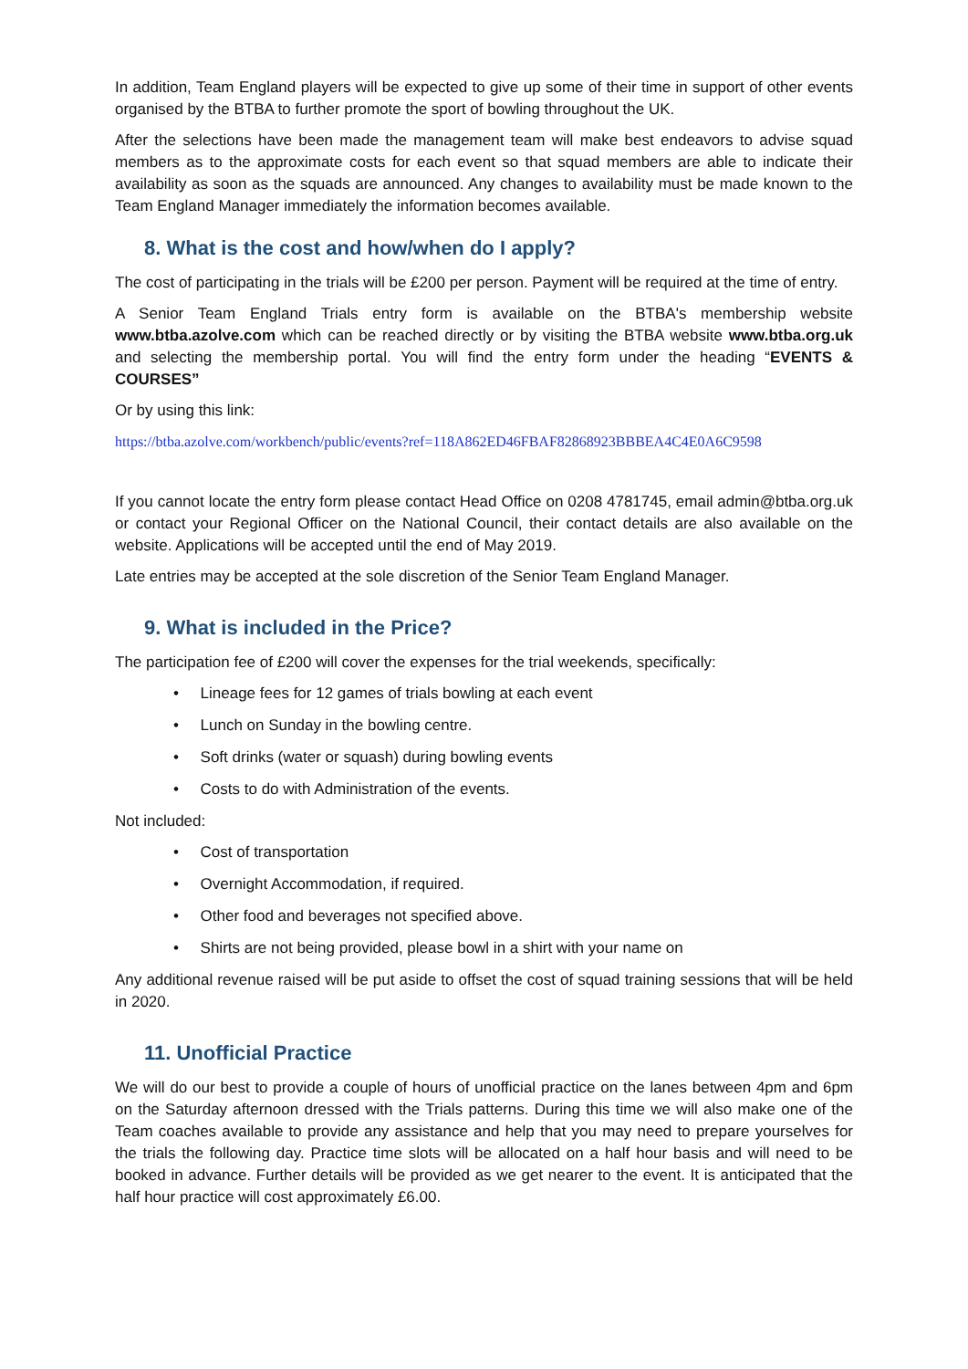In addition, Team England players will be expected to give up some of their time in support of other events organised by the BTBA to further promote the sport of bowling throughout the UK.
After the selections have been made the management team will make best endeavors to advise squad members as to the approximate costs for each event so that squad members are able to indicate their availability as soon as the squads are announced. Any changes to availability must be made known to the Team England Manager immediately the information becomes available.
8. What is the cost and how/when do I apply?
The cost of participating in the trials will be £200 per person. Payment will be required at the time of entry.
A Senior Team England Trials entry form is available on the BTBA's membership website www.btba.azolve.com which can be reached directly or by visiting the BTBA website www.btba.org.uk and selecting the membership portal. You will find the entry form under the heading “EVENTS & COURSES”
Or by using this link:
https://btba.azolve.com/workbench/public/events?ref=118A862ED46FBAF82868923BBBEA4C4E0A6C9598
If you cannot locate the entry form please contact Head Office on 0208 4781745, email admin@btba.org.uk or contact your Regional Officer on the National Council, their contact details are also available on the website. Applications will be accepted until the end of May 2019.
Late entries may be accepted at the sole discretion of the Senior Team England Manager.
9. What is included in the Price?
The participation fee of £200 will cover the expenses for the trial weekends, specifically:
• Lineage fees for 12 games of trials bowling at each event
• Lunch on Sunday in the bowling centre.
• Soft drinks (water or squash) during bowling events
• Costs to do with Administration of the events.
Not included:
• Cost of transportation
• Overnight Accommodation, if required.
• Other food and beverages not specified above.
• Shirts are not being provided, please bowl in a shirt with your name on
Any additional revenue raised will be put aside to offset the cost of squad training sessions that will be held in 2020.
11. Unofficial Practice
We will do our best to provide a couple of hours of unofficial practice on the lanes between 4pm and 6pm on the Saturday afternoon dressed with the Trials patterns. During this time we will also make one of the Team coaches available to provide any assistance and help that you may need to prepare yourselves for the trials the following day. Practice time slots will be allocated on a half hour basis and will need to be booked in advance. Further details will be provided as we get nearer to the event. It is anticipated that the half hour practice will cost approximately £6.00.